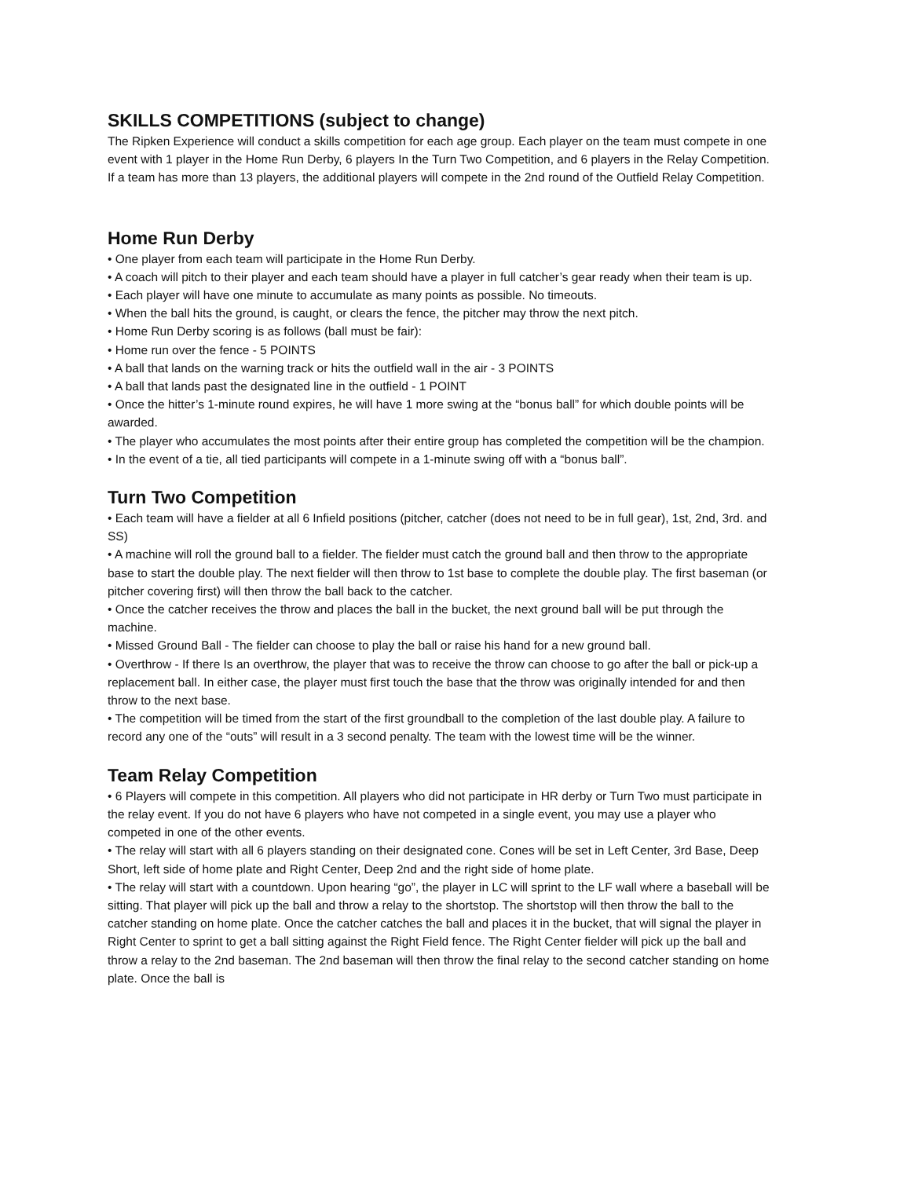SKILLS COMPETITIONS (subject to change)
The Ripken Experience will conduct a skills competition for each age group. Each player on the team must compete in one event with 1 player in the Home Run Derby, 6 players In the Turn Two Competition, and 6 players in the Relay Competition. If a team has more than 13 players, the additional players will compete in the 2nd round of the Outfield Relay Competition.
Home Run Derby
• One player from each team will participate in the Home Run Derby.
• A coach will pitch to their player and each team should have a player in full catcher’s gear ready when their team is up.
• Each player will have one minute to accumulate as many points as possible. No timeouts.
• When the ball hits the ground, is caught, or clears the fence, the pitcher may throw the next pitch.
• Home Run Derby scoring is as follows (ball must be fair):
• Home run over the fence - 5 POINTS
• A ball that lands on the warning track or hits the outfield wall in the air - 3 POINTS
• A ball that lands past the designated line in the outfield - 1 POINT
• Once the hitter’s 1-minute round expires, he will have 1 more swing at the “bonus ball” for which double points will be awarded.
• The player who accumulates the most points after their entire group has completed the competition will be the champion.
• In the event of a tie, all tied participants will compete in a 1-minute swing off with a “bonus ball”.
Turn Two Competition
• Each team will have a fielder at all 6 Infield positions (pitcher, catcher (does not need to be in full gear), 1st, 2nd, 3rd. and SS)
• A machine will roll the ground ball to a fielder. The fielder must catch the ground ball and then throw to the appropriate base to start the double play. The next fielder will then throw to 1st base to complete the double play. The first baseman (or pitcher covering first) will then throw the ball back to the catcher.
• Once the catcher receives the throw and places the ball in the bucket, the next ground ball will be put through the machine.
• Missed Ground Ball - The fielder can choose to play the ball or raise his hand for a new ground ball.
• Overthrow - If there Is an overthrow, the player that was to receive the throw can choose to go after the ball or pick-up a replacement ball. In either case, the player must first touch the base that the throw was originally intended for and then throw to the next base.
• The competition will be timed from the start of the first groundball to the completion of the last double play. A failure to record any one of the “outs” will result in a 3 second penalty. The team with the lowest time will be the winner.
Team Relay Competition
• 6 Players will compete in this competition. All players who did not participate in HR derby or Turn Two must participate in the relay event. If you do not have 6 players who have not competed in a single event, you may use a player who competed in one of the other events.
• The relay will start with all 6 players standing on their designated cone. Cones will be set in Left Center, 3rd Base, Deep Short, left side of home plate and Right Center, Deep 2nd and the right side of home plate.
• The relay will start with a countdown. Upon hearing “go”, the player in LC will sprint to the LF wall where a baseball will be sitting. That player will pick up the ball and throw a relay to the shortstop. The shortstop will then throw the ball to the catcher standing on home plate. Once the catcher catches the ball and places it in the bucket, that will signal the player in Right Center to sprint to get a ball sitting against the Right Field fence. The Right Center fielder will pick up the ball and throw a relay to the 2nd baseman. The 2nd baseman will then throw the final relay to the second catcher standing on home plate. Once the ball is